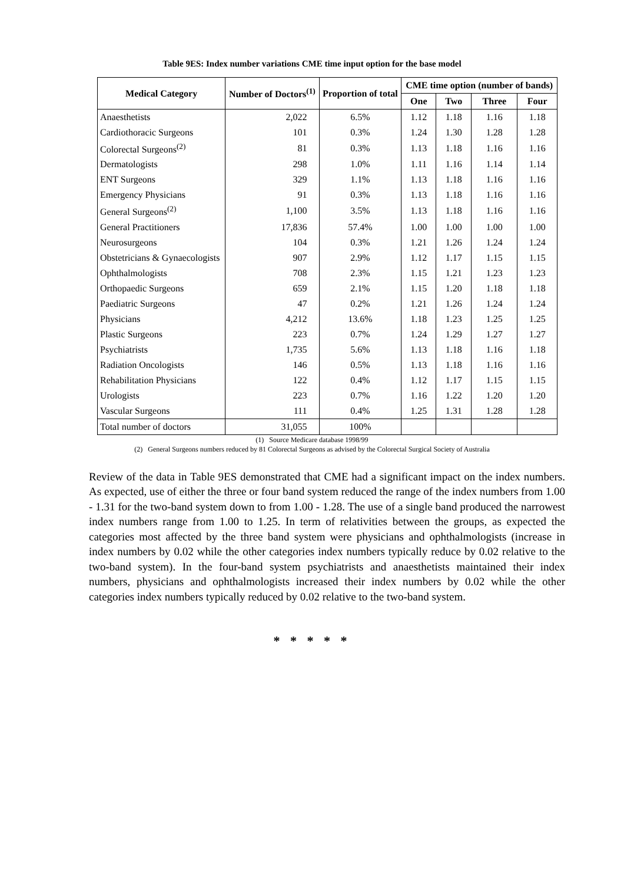Table 9ES: Index number variations CME time input option for the base model
| Medical Category | Number of Doctors<sup>(1)</sup> | Proportion of total | CME time option (number of bands) | | | |
| --- | --- | --- | --- | --- | --- | --- |
| | | | One | Two | Three | Four |
| Anaesthetists | 2,022 | 6.5% | 1.12 | 1.18 | 1.16 | 1.18 |
| Cardiothoracic Surgeons | 101 | 0.3% | 1.24 | 1.30 | 1.28 | 1.28 |
| Colorectal Surgeons<sup>(2)</sup> | 81 | 0.3% | 1.13 | 1.18 | 1.16 | 1.16 |
| Dermatologists | 298 | 1.0% | 1.11 | 1.16 | 1.14 | 1.14 |
| ENT Surgeons | 329 | 1.1% | 1.13 | 1.18 | 1.16 | 1.16 |
| Emergency Physicians | 91 | 0.3% | 1.13 | 1.18 | 1.16 | 1.16 |
| General Surgeons<sup>(2)</sup> | 1,100 | 3.5% | 1.13 | 1.18 | 1.16 | 1.16 |
| General Practitioners | 17,836 | 57.4% | 1.00 | 1.00 | 1.00 | 1.00 |
| Neurosurgeons | 104 | 0.3% | 1.21 | 1.26 | 1.24 | 1.24 |
| Obstetricians & Gynaecologists | 907 | 2.9% | 1.12 | 1.17 | 1.15 | 1.15 |
| Ophthalmologists | 708 | 2.3% | 1.15 | 1.21 | 1.23 | 1.23 |
| Orthopaedic Surgeons | 659 | 2.1% | 1.15 | 1.20 | 1.18 | 1.18 |
| Paediatric Surgeons | 47 | 0.2% | 1.21 | 1.26 | 1.24 | 1.24 |
| Physicians | 4,212 | 13.6% | 1.18 | 1.23 | 1.25 | 1.25 |
| Plastic Surgeons | 223 | 0.7% | 1.24 | 1.29 | 1.27 | 1.27 |
| Psychiatrists | 1,735 | 5.6% | 1.13 | 1.18 | 1.16 | 1.18 |
| Radiation Oncologists | 146 | 0.5% | 1.13 | 1.18 | 1.16 | 1.16 |
| Rehabilitation Physicians | 122 | 0.4% | 1.12 | 1.17 | 1.15 | 1.15 |
| Urologists | 223 | 0.7% | 1.16 | 1.22 | 1.20 | 1.20 |
| Vascular Surgeons | 111 | 0.4% | 1.25 | 1.31 | 1.28 | 1.28 |
| Total number of doctors | 31,055 | 100% | | | | |
(1) Source Medicare database 1998/99
(2) General Surgeons numbers reduced by 81 Colorectal Surgeons as advised by the Colorectal Surgical Society of Australia
Review of the data in Table 9ES demonstrated that CME had a significant impact on the index numbers. As expected, use of either the three or four band system reduced the range of the index numbers from 1.00 - 1.31 for the two-band system down to from 1.00 - 1.28. The use of a single band produced the narrowest index numbers range from 1.00 to 1.25. In term of relativities between the groups, as expected the categories most affected by the three band system were physicians and ophthalmologists (increase in index numbers by 0.02 while the other categories index numbers typically reduce by 0.02 relative to the two-band system). In the four-band system psychiatrists and anaesthetists maintained their index numbers, physicians and ophthalmologists increased their index numbers by 0.02 while the other categories index numbers typically reduced by 0.02 relative to the two-band system.
* * * * *